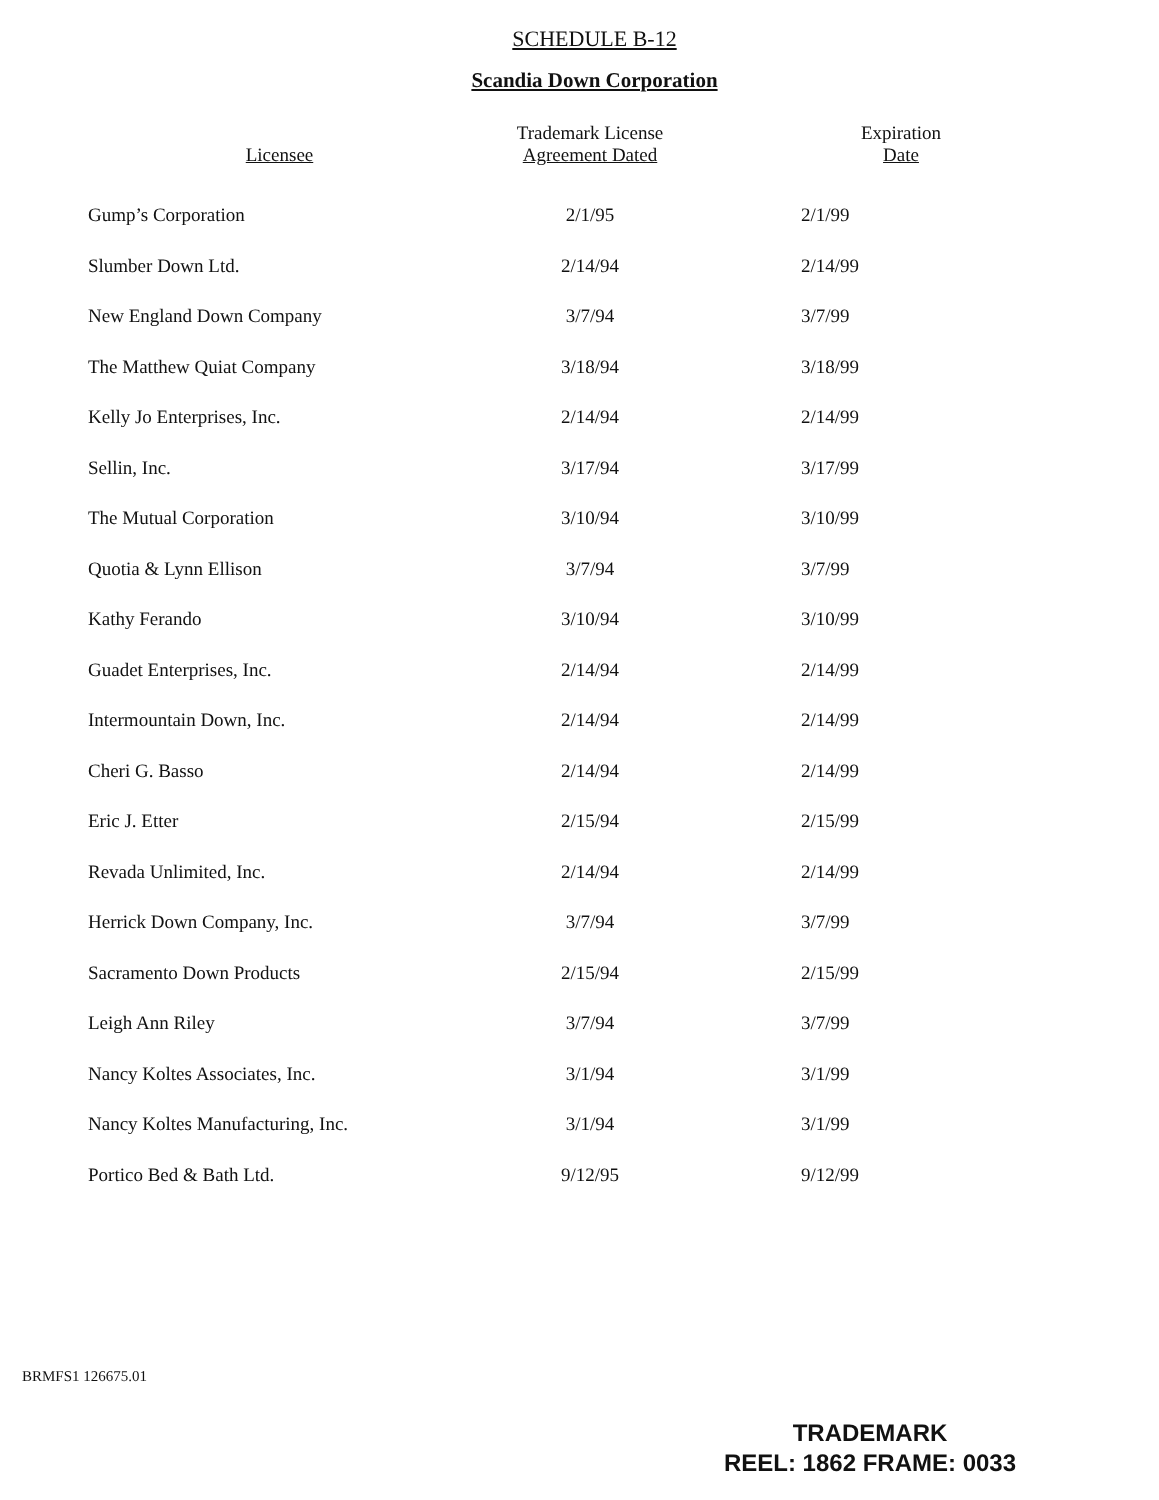SCHEDULE B-12
Scandia Down Corporation
| Licensee | Trademark License Agreement Dated | Expiration Date |
| --- | --- | --- |
| Gump’s Corporation | 2/1/95 | 2/1/99 |
| Slumber Down Ltd. | 2/14/94 | 2/14/99 |
| New England Down Company | 3/7/94 | 3/7/99 |
| The Matthew Quiat Company | 3/18/94 | 3/18/99 |
| Kelly Jo Enterprises, Inc. | 2/14/94 | 2/14/99 |
| Sellin, Inc. | 3/17/94 | 3/17/99 |
| The Mutual Corporation | 3/10/94 | 3/10/99 |
| Quotia & Lynn Ellison | 3/7/94 | 3/7/99 |
| Kathy Ferando | 3/10/94 | 3/10/99 |
| Guadet Enterprises, Inc. | 2/14/94 | 2/14/99 |
| Intermountain Down, Inc. | 2/14/94 | 2/14/99 |
| Cheri G. Basso | 2/14/94 | 2/14/99 |
| Eric J. Etter | 2/15/94 | 2/15/99 |
| Revada Unlimited, Inc. | 2/14/94 | 2/14/99 |
| Herrick Down Company, Inc. | 3/7/94 | 3/7/99 |
| Sacramento Down Products | 2/15/94 | 2/15/99 |
| Leigh Ann Riley | 3/7/94 | 3/7/99 |
| Nancy Koltes Associates, Inc. | 3/1/94 | 3/1/99 |
| Nancy Koltes Manufacturing, Inc. | 3/1/94 | 3/1/99 |
| Portico Bed & Bath Ltd. | 9/12/95 | 9/12/99 |
BRMFS1 126675.01
TRADEMARK
REEL: 1862 FRAME: 0033